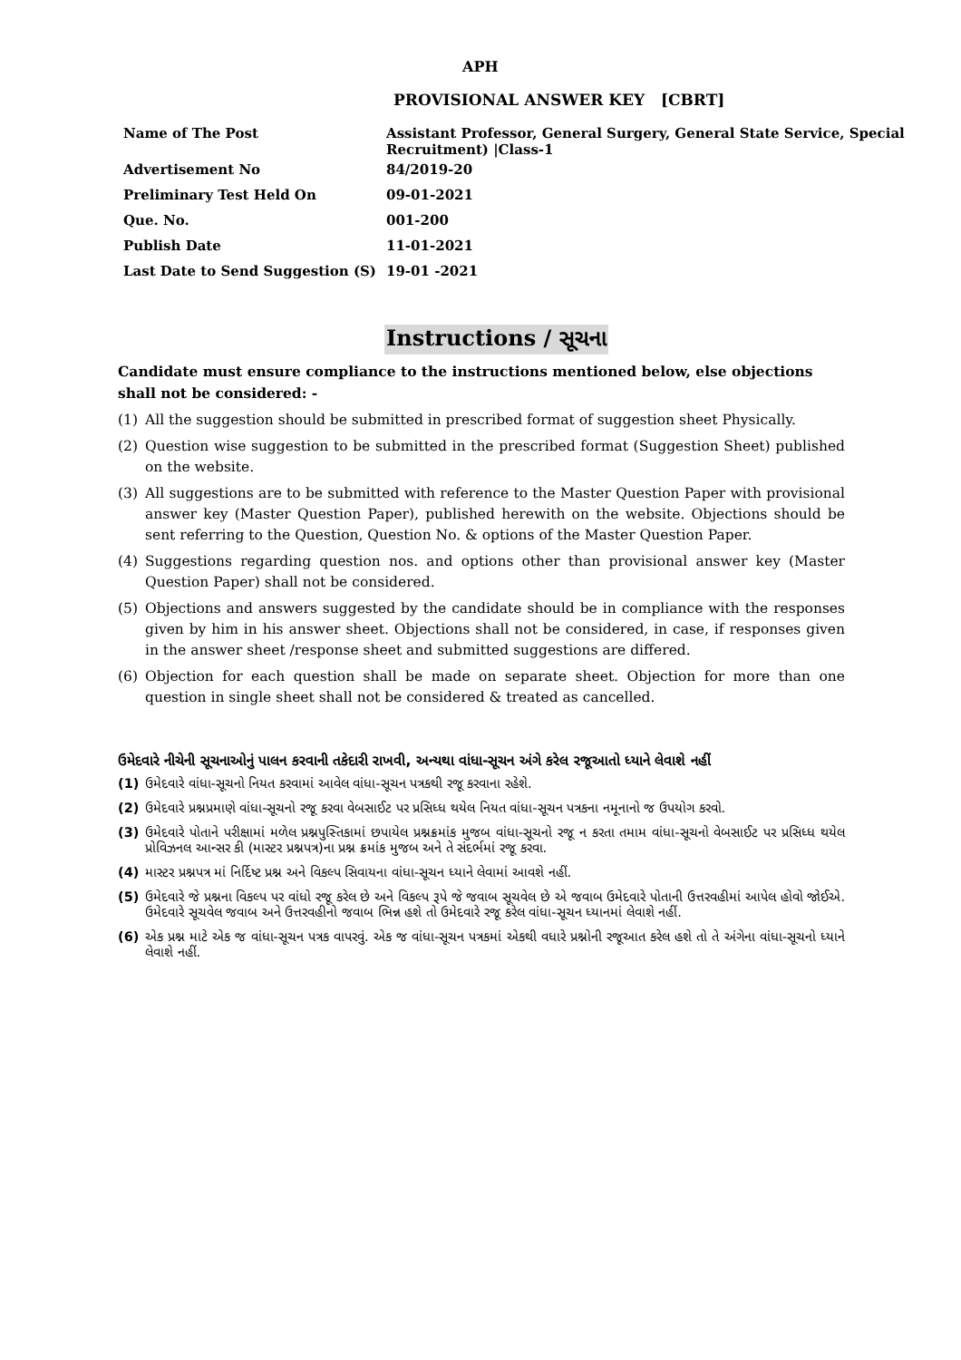APH
PROVISIONAL ANSWER KEY [CBRT]
| Name of The Post | Assistant Professor, General Surgery, General State Service, Special Recruitment) /Class-1 |
| Advertisement No | 84/2019-20 |
| Preliminary Test Held On | 09-01-2021 |
| Que. No. | 001-200 |
| Publish Date | 11-01-2021 |
| Last Date to Send Suggestion (S) | 19-01 -2021 |
Instructions / સૂચના
Candidate must ensure compliance to the instructions mentioned below, else objections shall not be considered: -
(1) All the suggestion should be submitted in prescribed format of suggestion sheet Physically.
(2) Question wise suggestion to be submitted in the prescribed format (Suggestion Sheet) published on the website.
(3) All suggestions are to be submitted with reference to the Master Question Paper with provisional answer key (Master Question Paper), published herewith on the website. Objections should be sent referring to the Question, Question No. & options of the Master Question Paper.
(4) Suggestions regarding question nos. and options other than provisional answer key (Master Question Paper) shall not be considered.
(5) Objections and answers suggested by the candidate should be in compliance with the responses given by him in his answer sheet. Objections shall not be considered, in case, if responses given in the answer sheet /response sheet and submitted suggestions are differed.
(6) Objection for each question shall be made on separate sheet. Objection for more than one question in single sheet shall not be considered & treated as cancelled.
ઉમેદવારે નીચેની સૂચનાઓનું પાલન કરવાની તકેદારી રાખવી, અન્યથા વાંધા-સૂચન અંગે કરેલ રજૂઆતો ધ્યાને લેવાશે નહીં
(1) ઉમેદવારે વાંધા-સૂચનો નિયત કરવામાં આવેલ વાંધા-સૂચન પત્રકથી રજૂ કરવાના રહેશે.
(2) ઉમેદવારે પ્રશ્નપ્રમાણે વાંધા-સૂચનો રજૂ કરવા વેબસાઈટ પર પ્રસિધ્ધ થયેલ નિયત વાંધા-સૂચન પત્રકના નમૂનાનો જ ઉપયોગ કરવો.
(3) ઉમેદવારે પોતાને પરીક્ષામાં મળેલ પ્રશ્નપુસ્તિકામાં છપાયેલ પ્રશ્નક્રમાંક મુજબ વાંધા-સૂચનો રજૂ ન કરતા તમામ વાંધા-સૂચનો વેબસાઈટ પર પ્રસિધ્ધ થયેલ પ્રોવિઝનલ આન્સર કી (માસ્ટર પ્રશ્નપત્ર)ના પ્રશ્ન ક્રમાંક મુજબ અને તે સંદર્ભમાં રજૂ કરવા.
(4) માસ્ટર પ્રશ્નપત્ર માં નિર્દિષ્ટ પ્રશ્ન અને વિકલ્પ સિવાયના વાંધા-સૂચન ધ્યાને લેવામાં આવશે નહીં.
(5) ઉમેદવારે જે પ્રશ્નના વિકલ્પ પર વાંધો રજૂ કરેલ છે અને વિકલ્પ રૂપે જે જવાબ સૂચવેલ છે એ જવાબ ઉમેદવારે પોતાની ઉત્તરવહીમાં આપેલ હોવો જોઈએ. ઉમેદવારે સૂચવેલ જવાબ અને ઉત્તરવહીનો જવાબ ભિન્ન હશે તો ઉમેદવારે રજૂ કરેલ વાંધા-સૂચન ધ્યાનમાં લેવાશે નહીં.
(6) એક પ્રશ્ન માટે એક જ વાંધા-સૂચન પત્રક વાપરવું. એક જ વાંધા-સૂચન પત્રકમાં એકથી વધારે પ્રશ્નોની રજૂઆત કરેલ હશે તો તે અંગેના વાંધા-સૂચનો ધ્યાને લેવાશે નહીં.